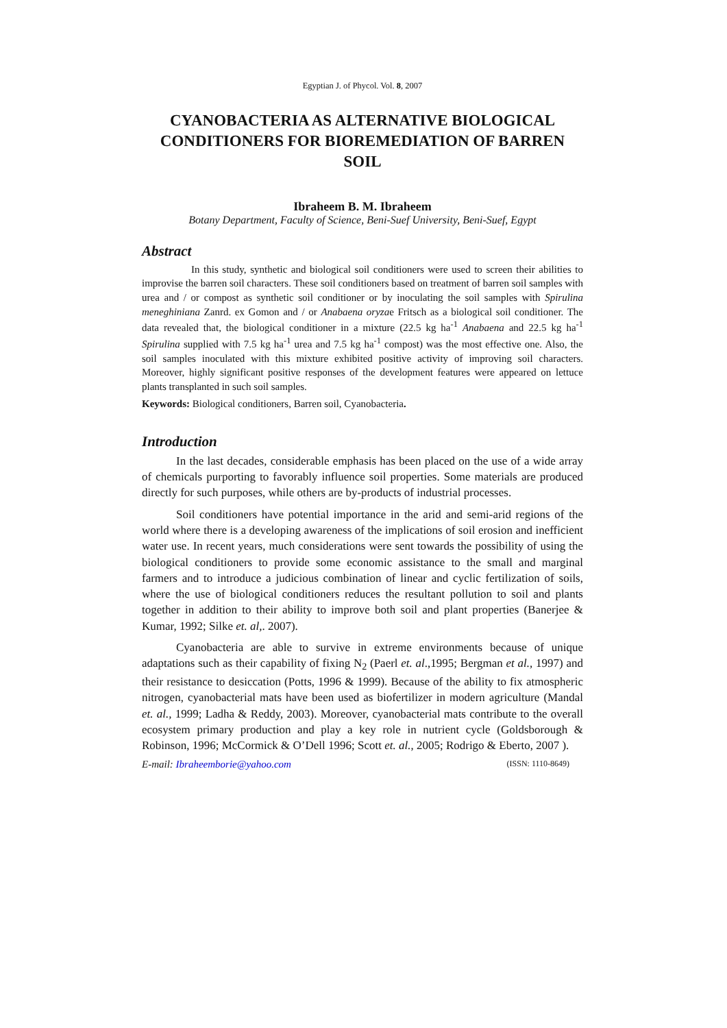Egyptian J. of Phycol. Vol. 8, 2007
CYANOBACTERIA AS ALTERNATIVE BIOLOGICAL CONDITIONERS FOR BIOREMEDIATION OF BARREN SOIL
Ibraheem B. M. Ibraheem
Botany Department, Faculty of Science, Beni-Suef University, Beni-Suef, Egypt
Abstract
In this study, synthetic and biological soil conditioners were used to screen their abilities to improvise the barren soil characters. These soil conditioners based on treatment of barren soil samples with urea and / or compost as synthetic soil conditioner or by inoculating the soil samples with Spirulina meneghiniana Zanrd. ex Gomon and / or Anabaena oryzae Fritsch as a biological soil conditioner. The data revealed that, the biological conditioner in a mixture (22.5 kg ha<sup>-1</sup> Anabaena and 22.5 kg ha<sup>-1</sup> Spirulina supplied with 7.5 kg ha<sup>-1</sup> urea and 7.5 kg ha<sup>-1</sup> compost) was the most effective one. Also, the soil samples inoculated with this mixture exhibited positive activity of improving soil characters. Moreover, highly significant positive responses of the development features were appeared on lettuce plants transplanted in such soil samples.
Keywords: Biological conditioners, Barren soil, Cyanobacteria.
Introduction
In the last decades, considerable emphasis has been placed on the use of a wide array of chemicals purporting to favorably influence soil properties. Some materials are produced directly for such purposes, while others are by-products of industrial processes.
Soil conditioners have potential importance in the arid and semi-arid regions of the world where there is a developing awareness of the implications of soil erosion and inefficient water use. In recent years, much considerations were sent towards the possibility of using the biological conditioners to provide some economic assistance to the small and marginal farmers and to introduce a judicious combination of linear and cyclic fertilization of soils, where the use of biological conditioners reduces the resultant pollution to soil and plants together in addition to their ability to improve both soil and plant properties (Banerjee & Kumar, 1992; Silke et. al,. 2007).
Cyanobacteria are able to survive in extreme environments because of unique adaptations such as their capability of fixing N<sub>2</sub> (Paerl et. al.,1995; Bergman et al., 1997) and their resistance to desiccation (Potts, 1996 & 1999). Because of the ability to fix atmospheric nitrogen, cyanobacterial mats have been used as biofertilizer in modern agriculture (Mandal et. al., 1999; Ladha & Reddy, 2003). Moreover, cyanobacterial mats contribute to the overall ecosystem primary production and play a key role in nutrient cycle (Goldsborough & Robinson, 1996; McCormick & O’Dell 1996; Scott et. al., 2005; Rodrigo & Eberto, 2007 ).
E-mail: Ibraheemborie@yahoo.com (ISSN: 1110-8649)